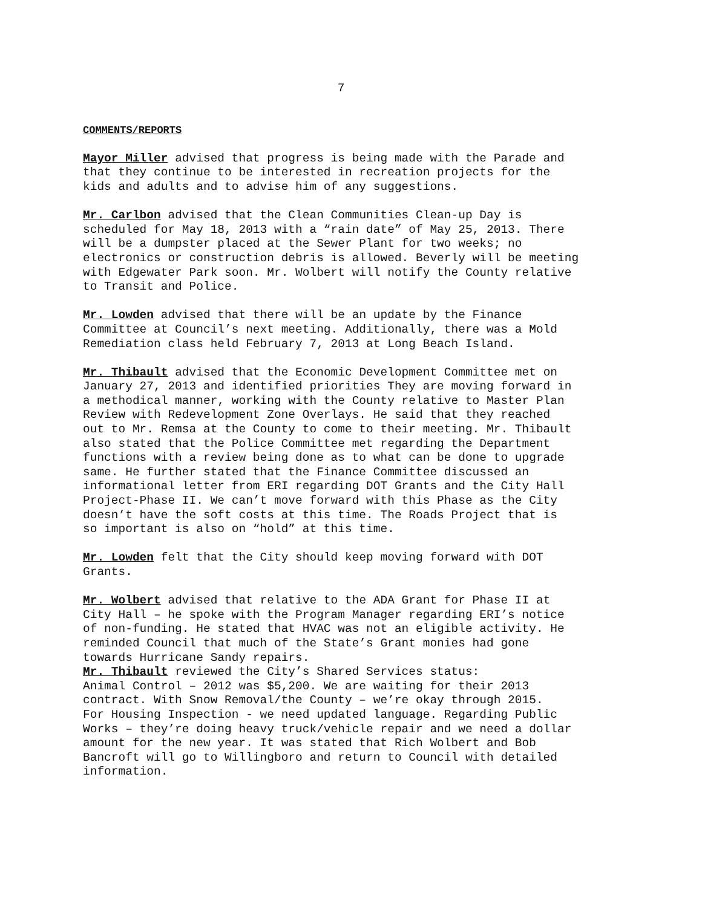7
COMMENTS/REPORTS
Mayor Miller advised that progress is being made with the Parade and that they continue to be interested in recreation projects for the kids and adults and to advise him of any suggestions.
Mr. Carlbon advised that the Clean Communities Clean-up Day is scheduled for May 18, 2013 with a “rain date” of May 25, 2013. There will be a dumpster placed at the Sewer Plant for two weeks; no electronics or construction debris is allowed. Beverly will be meeting with Edgewater Park soon. Mr. Wolbert will notify the County relative to Transit and Police.
Mr. Lowden advised that there will be an update by the Finance Committee at Council’s next meeting. Additionally, there was a Mold Remediation class held February 7, 2013 at Long Beach Island.
Mr. Thibault advised that the Economic Development Committee met on January 27, 2013 and identified priorities They are moving forward in a methodical manner, working with the County relative to Master Plan Review with Redevelopment Zone Overlays. He said that they reached out to Mr. Remsa at the County to come to their meeting. Mr. Thibault also stated that the Police Committee met regarding the Department functions with a review being done as to what can be done to upgrade same. He further stated that the Finance Committee discussed an informational letter from ERI regarding DOT Grants and the City Hall Project-Phase II. We can’t move forward with this Phase as the City doesn’t have the soft costs at this time. The Roads Project that is so important is also on “hold” at this time.
Mr. Lowden felt that the City should keep moving forward with DOT Grants.
Mr. Wolbert advised that relative to the ADA Grant for Phase II at City Hall – he spoke with the Program Manager regarding ERI’s notice of non-funding. He stated that HVAC was not an eligible activity. He reminded Council that much of the State’s Grant monies had gone towards Hurricane Sandy repairs.
Mr. Thibault reviewed the City’s Shared Services status: Animal Control – 2012 was $5,200. We are waiting for their 2013 contract. With Snow Removal/the County – we’re okay through 2015. For Housing Inspection - we need updated language. Regarding Public Works – they’re doing heavy truck/vehicle repair and we need a dollar amount for the new year. It was stated that Rich Wolbert and Bob Bancroft will go to Willingboro and return to Council with detailed information.